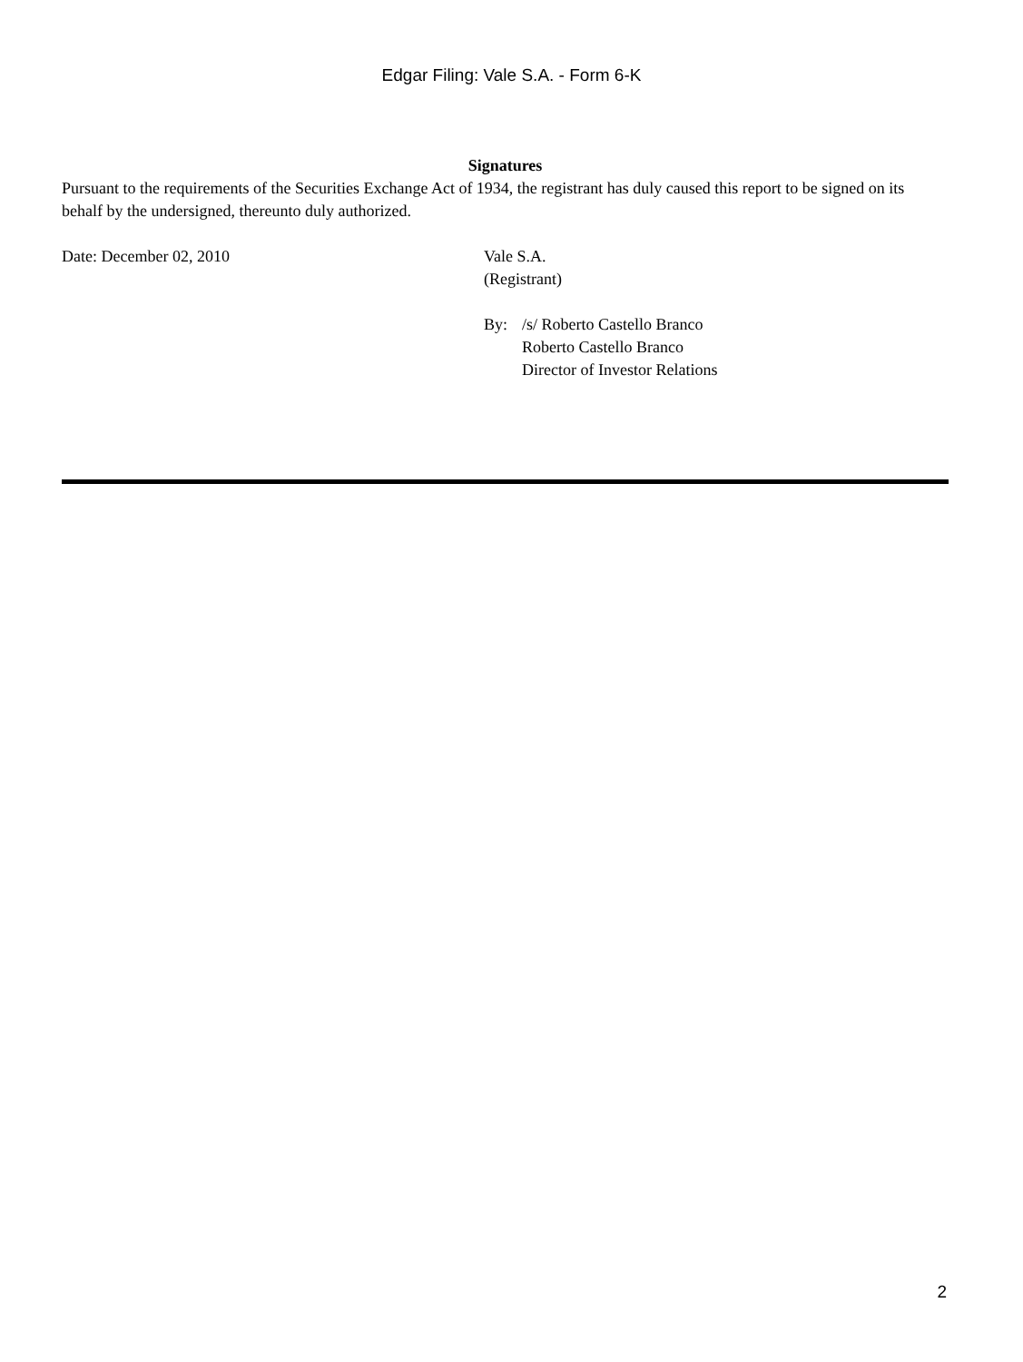Edgar Filing: Vale S.A. - Form 6-K
Signatures
Pursuant to the requirements of the Securities Exchange Act of 1934, the registrant has duly caused this report to be signed on its behalf by the undersigned, thereunto duly authorized.
Date: December 02, 2010 Vale S.A.
(Registrant)
By: /s/ Roberto Castello Branco
Roberto Castello Branco
Director of Investor Relations
2